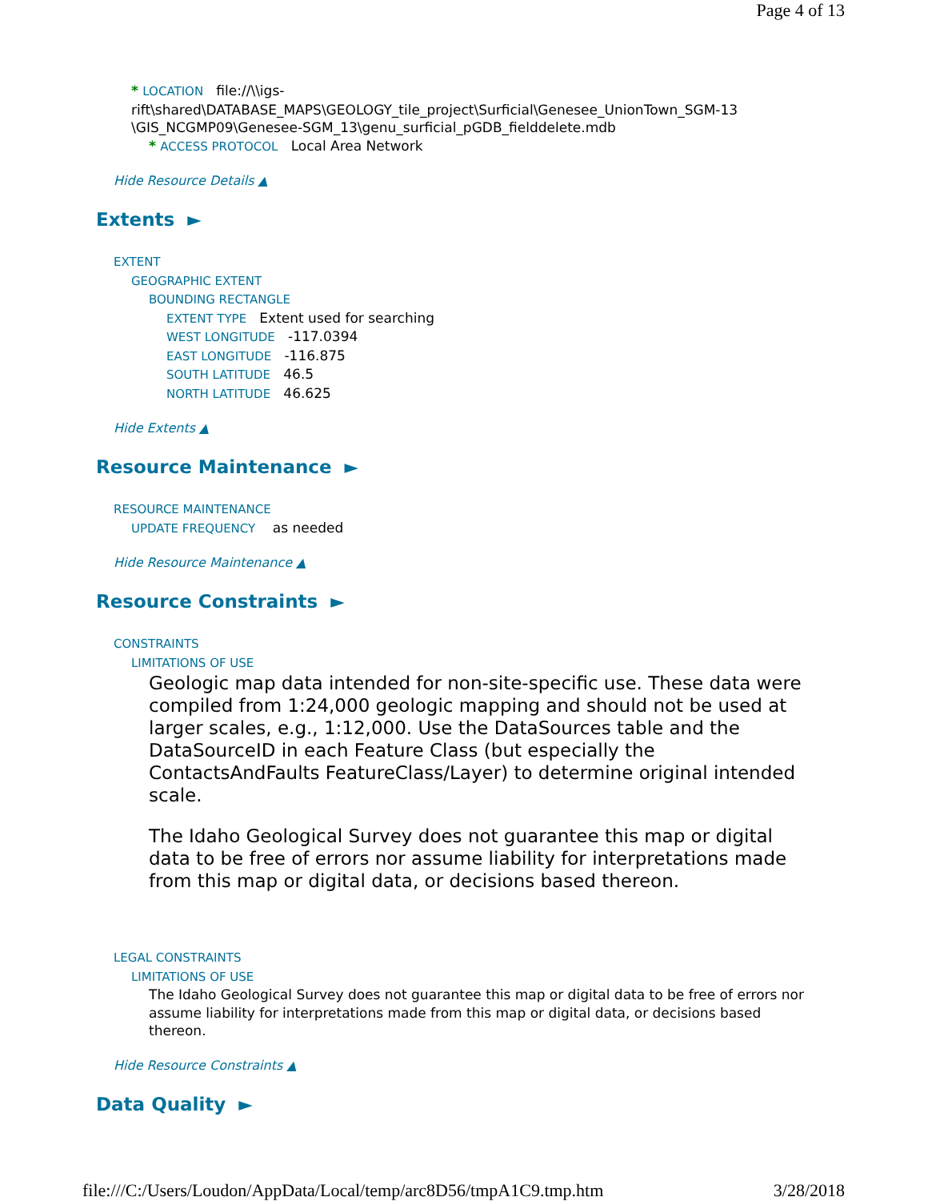Page 4 of 13
* LOCATION file://\\igs-
rift\shared\DATABASE_MAPS\GEOLOGY_tile_project\Surficial\Genesee_UnionTown_SGM-13
\GIS_NCGMP09\Genesee-SGM_13\genu_surficial_pGDB_fielddelete.mdb
* ACCESS PROTOCOL Local Area Network
Hide Resource Details ▲
Extents ►
EXTENT
GEOGRAPHIC EXTENT
BOUNDING RECTANGLE
EXTENT TYPE Extent used for searching
WEST LONGITUDE -117.0394
EAST LONGITUDE -116.875
SOUTH LATITUDE 46.5
NORTH LATITUDE 46.625
Hide Extents ▲
Resource Maintenance ►
RESOURCE MAINTENANCE
UPDATE FREQUENCY as needed
Hide Resource Maintenance ▲
Resource Constraints ►
CONSTRAINTS
LIMITATIONS OF USE
Geologic map data intended for non-site-specific use. These data were compiled from 1:24,000 geologic mapping and should not be used at larger scales, e.g., 1:12,000. Use the DataSources table and the DataSourceID in each Feature Class (but especially the ContactsAndFaults FeatureClass/Layer) to determine original intended scale.
The Idaho Geological Survey does not guarantee this map or digital data to be free of errors nor assume liability for interpretations made from this map or digital data, or decisions based thereon.
LEGAL CONSTRAINTS
LIMITATIONS OF USE
The Idaho Geological Survey does not guarantee this map or digital data to be free of errors nor assume liability for interpretations made from this map or digital data, or decisions based thereon.
Hide Resource Constraints ▲
Data Quality ►
file:///C:/Users/Loudon/AppData/Local/temp/arc8D56/tmpA1C9.tmp.htm 3/28/2018